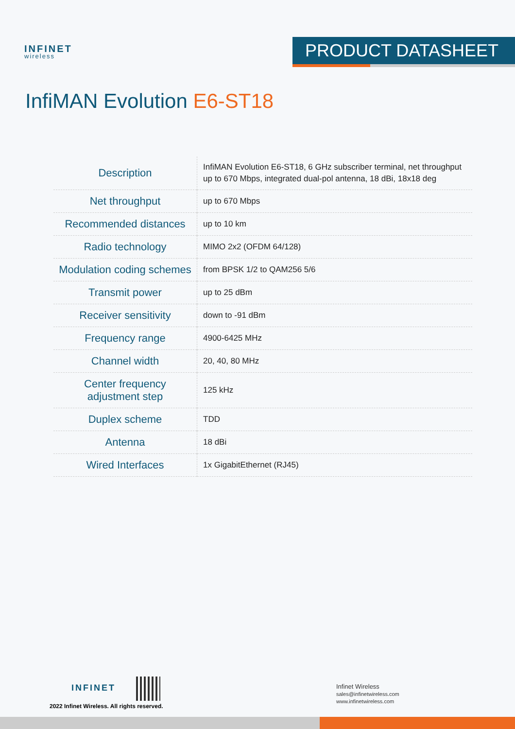INFINET
wireless
PRODUCT DATASHEET
InfiMAN Evolution E6-ST18
| Description | InfiMAN Evolution E6-ST18, 6 GHz subscriber terminal, net throughput up to 670 Mbps, integrated dual-pol antenna, 18 dBi, 18x18 deg |
| Net throughput | up to 670 Mbps |
| Recommended distances | up to 10 km |
| Radio technology | MIMO 2x2 (OFDM 64/128) |
| Modulation coding schemes | from BPSK 1/2 to QAM256 5/6 |
| Transmit power | up to 25 dBm |
| Receiver sensitivity | down to -91 dBm |
| Frequency range | 4900-6425 MHz |
| Channel width | 20, 40, 80 MHz |
| Center frequency adjustment step | 125 kHz |
| Duplex scheme | TDD |
| Antenna | 18 dBi |
| Wired Interfaces | 1x GigabitEthernet (RJ45) |
INFINET
2022 Infinet Wireless. All rights reserved.
Infinet Wireless
sales@infinetwireless.com
www.infinetwireless.com